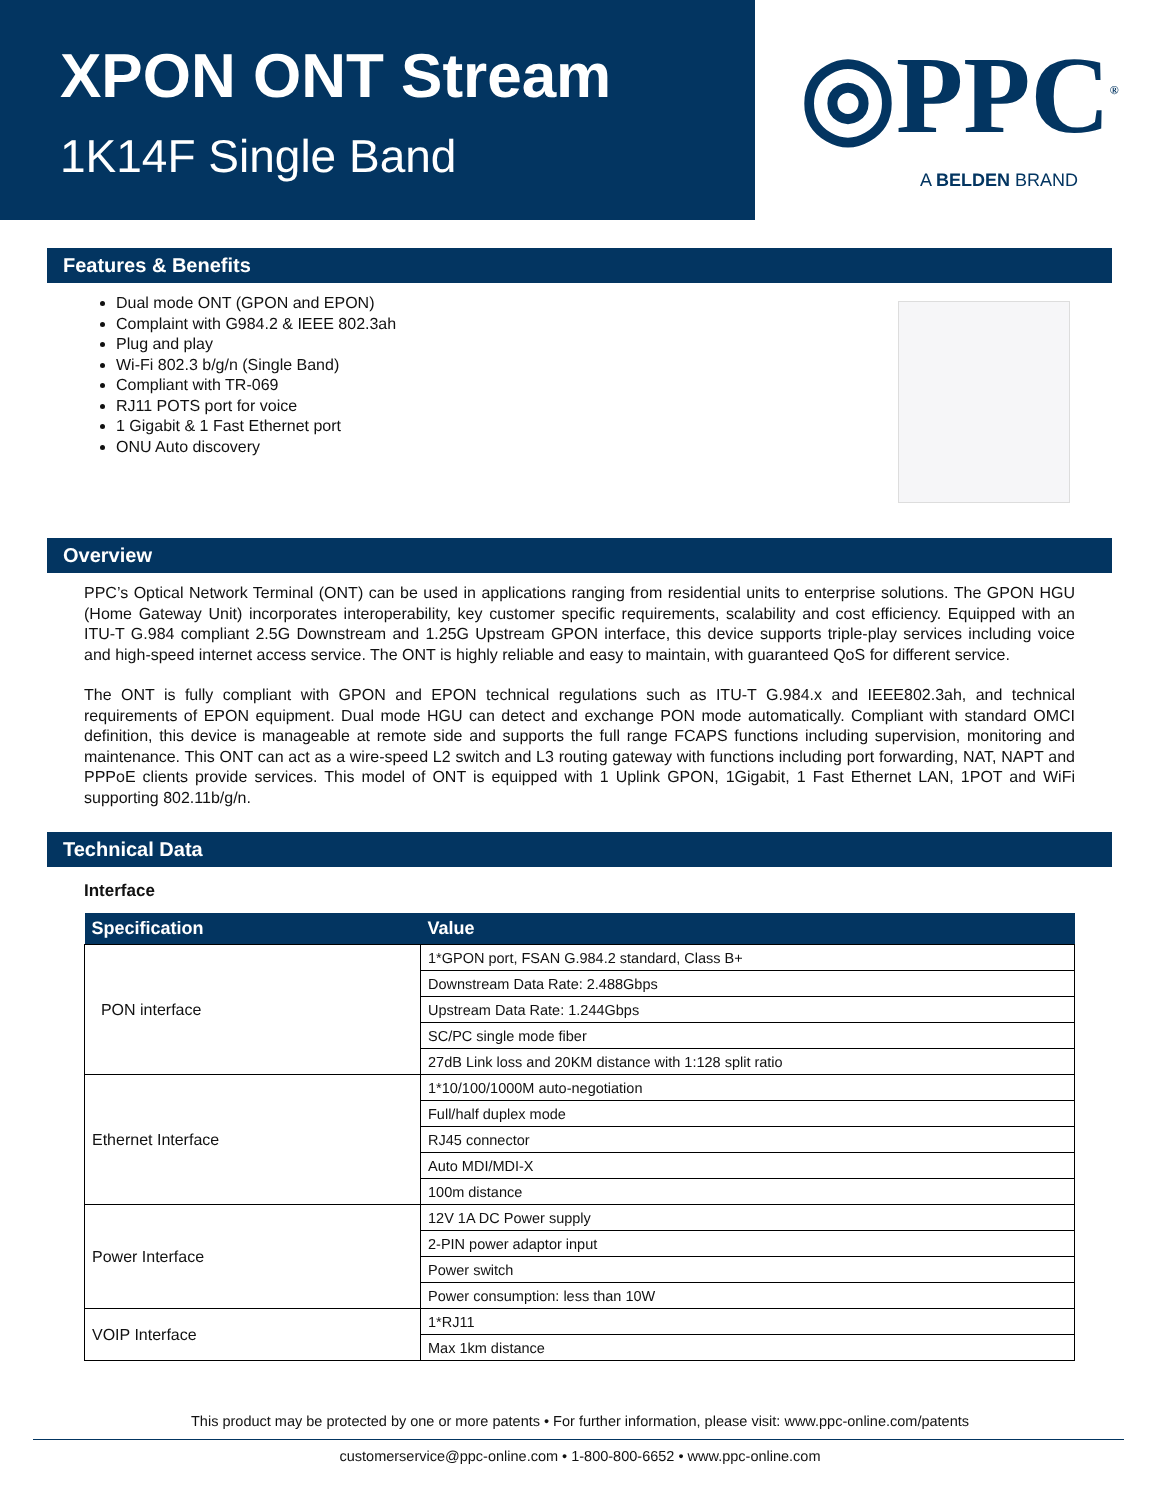XPON ONT Stream
1K14F Single Band
◎PPC<sup>®</sup>
A BELDEN BRAND
Features & Benefits
Dual mode ONT (GPON and EPON)
Complaint with G984.2 & IEEE 802.3ah
Plug and play
Wi-Fi 802.3 b/g/n (Single Band)
Compliant with TR-069
RJ11 POTS port for voice
1 Gigabit & 1 Fast Ethernet port
ONU Auto discovery
Overview
PPC’s Optical Network Terminal (ONT) can be used in applications ranging from residential units to enterprise solutions. The GPON HGU (Home Gateway Unit) incorporates interoperability, key customer specific requirements, scalability and cost efficiency. Equipped with an ITU-T G.984 compliant 2.5G Downstream and 1.25G Upstream GPON interface, this device supports triple-play services including voice and high-speed internet access service. The ONT is highly reliable and easy to maintain, with guaranteed QoS for different service.
The ONT is fully compliant with GPON and EPON technical regulations such as ITU-T G.984.x and IEEE802.3ah, and technical requirements of EPON equipment. Dual mode HGU can detect and exchange PON mode automatically. Compliant with standard OMCI definition, this device is manageable at remote side and supports the full range FCAPS functions including supervision, monitoring and maintenance. This ONT can act as a wire-speed L2 switch and L3 routing gateway with functions including port forwarding, NAT, NAPT and PPPoE clients provide services. This model of ONT is equipped with 1 Uplink GPON, 1Gigabit, 1 Fast Ethernet LAN, 1POT and WiFi supporting 802.11b/g/n.
Technical Data
Interface
| Specification | Value |
| --- | --- |
| PON interface | 1*GPON port, FSAN G.984.2 standard, Class B+ |
| | Downstream Data Rate: 2.488Gbps |
| | Upstream Data Rate: 1.244Gbps |
| | SC/PC single mode fiber |
| | 27dB Link loss and 20KM distance with 1:128 split ratio |
| Ethernet Interface | 1*10/100/1000M auto-negotiation |
| | Full/half duplex mode |
| | RJ45 connector |
| | Auto MDI/MDI-X |
| | 100m distance |
| Power Interface | 12V 1A DC Power supply |
| | 2-PIN power adaptor input |
| | Power switch |
| | Power consumption: less than 10W |
| VOIP Interface | 1*RJ11 |
| | Max 1km distance |
This product may be protected by one or more patents • For further information, please visit: www.ppc-online.com/patents
customerservice@ppc-online.com • 1-800-800-6652 • www.ppc-online.com